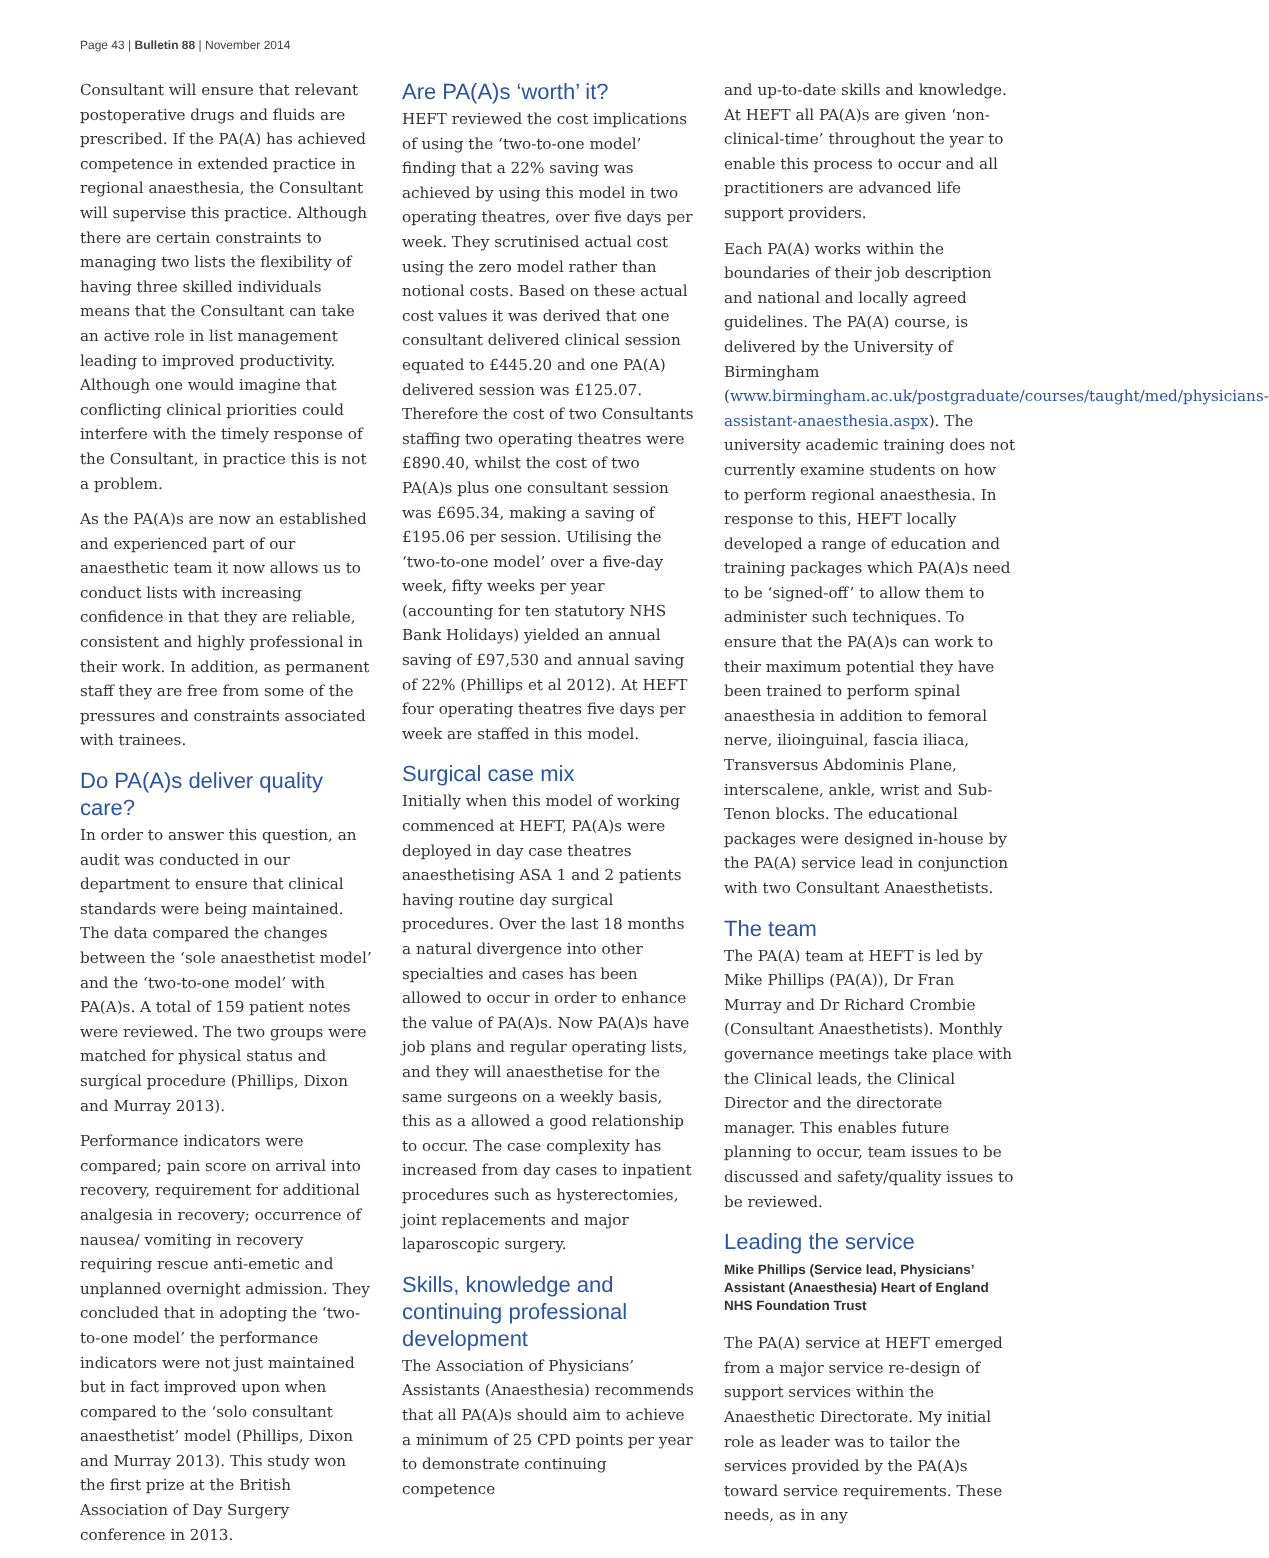Page 43 | Bulletin 88 | November 2014
Consultant will ensure that relevant postoperative drugs and fluids are prescribed. If the PA(A) has achieved competence in extended practice in regional anaesthesia, the Consultant will supervise this practice. Although there are certain constraints to managing two lists the flexibility of having three skilled individuals means that the Consultant can take an active role in list management leading to improved productivity. Although one would imagine that conflicting clinical priorities could interfere with the timely response of the Consultant, in practice this is not a problem.
As the PA(A)s are now an established and experienced part of our anaesthetic team it now allows us to conduct lists with increasing confidence in that they are reliable, consistent and highly professional in their work. In addition, as permanent staff they are free from some of the pressures and constraints associated with trainees.
Do PA(A)s deliver quality care?
In order to answer this question, an audit was conducted in our department to ensure that clinical standards were being maintained. The data compared the changes between the ‘sole anaesthetist model’ and the ‘two-to-one model’ with PA(A)s. A total of 159 patient notes were reviewed. The two groups were matched for physical status and surgical procedure (Phillips, Dixon and Murray 2013).
Performance indicators were compared; pain score on arrival into recovery, requirement for additional analgesia in recovery; occurrence of nausea/ vomiting in recovery requiring rescue anti-emetic and unplanned overnight admission. They concluded that in adopting the ‘two-to-one model’ the performance indicators were not just maintained but in fact improved upon when compared to the ‘solo consultant anaesthetist’ model (Phillips, Dixon and Murray 2013). This study won the first prize at the British Association of Day Surgery conference in 2013.
Are PA(A)s ‘worth’ it?
HEFT reviewed the cost implications of using the ‘two-to-one model’ finding that a 22% saving was achieved by using this model in two operating theatres, over five days per week. They scrutinised actual cost using the zero model rather than notional costs. Based on these actual cost values it was derived that one consultant delivered clinical session equated to £445.20 and one PA(A) delivered session was £125.07. Therefore the cost of two Consultants staffing two operating theatres were £890.40, whilst the cost of two PA(A)s plus one consultant session was £695.34, making a saving of £195.06 per session. Utilising the ‘two-to-one model’ over a five-day week, fifty weeks per year (accounting for ten statutory NHS Bank Holidays) yielded an annual saving of £97,530 and annual saving of 22% (Phillips et al 2012). At HEFT four operating theatres five days per week are staffed in this model.
Surgical case mix
Initially when this model of working commenced at HEFT, PA(A)s were deployed in day case theatres anaesthetising ASA 1 and 2 patients having routine day surgical procedures. Over the last 18 months a natural divergence into other specialties and cases has been allowed to occur in order to enhance the value of PA(A)s. Now PA(A)s have job plans and regular operating lists, and they will anaesthetise for the same surgeons on a weekly basis, this as a allowed a good relationship to occur. The case complexity has increased from day cases to inpatient procedures such as hysterectomies, joint replacements and major laparoscopic surgery.
Skills, knowledge and continuing professional development
The Association of Physicians’ Assistants (Anaesthesia) recommends that all PA(A)s should aim to achieve a minimum of 25 CPD points per year to demonstrate continuing competence
and up-to-date skills and knowledge. At HEFT all PA(A)s are given ‘non-clinical-time’ throughout the year to enable this process to occur and all practitioners are advanced life support providers.
Each PA(A) works within the boundaries of their job description and national and locally agreed guidelines. The PA(A) course, is delivered by the University of Birmingham (www.birmingham.ac.uk/postgraduate/courses/taught/med/physicians-assistant-anaesthesia.aspx). The university academic training does not currently examine students on how to perform regional anaesthesia. In response to this, HEFT locally developed a range of education and training packages which PA(A)s need to be ‘signed-off’ to allow them to administer such techniques. To ensure that the PA(A)s can work to their maximum potential they have been trained to perform spinal anaesthesia in addition to femoral nerve, ilioinguinal, fascia iliaca, Transversus Abdominis Plane, interscalene, ankle, wrist and Sub-Tenon blocks. The educational packages were designed in-house by the PA(A) service lead in conjunction with two Consultant Anaesthetists.
The team
The PA(A) team at HEFT is led by Mike Phillips (PA(A)), Dr Fran Murray and Dr Richard Crombie (Consultant Anaesthetists). Monthly governance meetings take place with the Clinical leads, the Clinical Director and the directorate manager. This enables future planning to occur, team issues to be discussed and safety/quality issues to be reviewed.
Leading the service
Mike Phillips (Service lead, Physicians’ Assistant (Anaesthesia) Heart of England NHS Foundation Trust
The PA(A) service at HEFT emerged from a major service re-design of support services within the Anaesthetic Directorate. My initial role as leader was to tailor the services provided by the PA(A)s toward service requirements. These needs, as in any